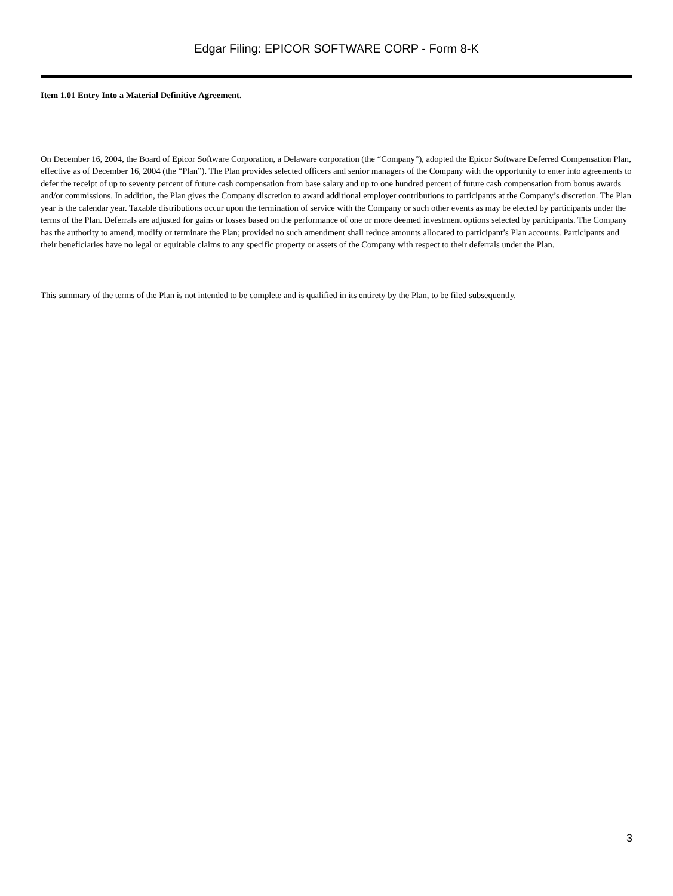Edgar Filing: EPICOR SOFTWARE CORP - Form 8-K
Item 1.01 Entry Into a Material Definitive Agreement.
On December 16, 2004, the Board of Epicor Software Corporation, a Delaware corporation (the “Company”), adopted the Epicor Software Deferred Compensation Plan, effective as of December 16, 2004 (the “Plan”). The Plan provides selected officers and senior managers of the Company with the opportunity to enter into agreements to defer the receipt of up to seventy percent of future cash compensation from base salary and up to one hundred percent of future cash compensation from bonus awards and/or commissions. In addition, the Plan gives the Company discretion to award additional employer contributions to participants at the Company’s discretion. The Plan year is the calendar year. Taxable distributions occur upon the termination of service with the Company or such other events as may be elected by participants under the terms of the Plan. Deferrals are adjusted for gains or losses based on the performance of one or more deemed investment options selected by participants. The Company has the authority to amend, modify or terminate the Plan; provided no such amendment shall reduce amounts allocated to participant’s Plan accounts. Participants and their beneficiaries have no legal or equitable claims to any specific property or assets of the Company with respect to their deferrals under the Plan.
This summary of the terms of the Plan is not intended to be complete and is qualified in its entirety by the Plan, to be filed subsequently.
3